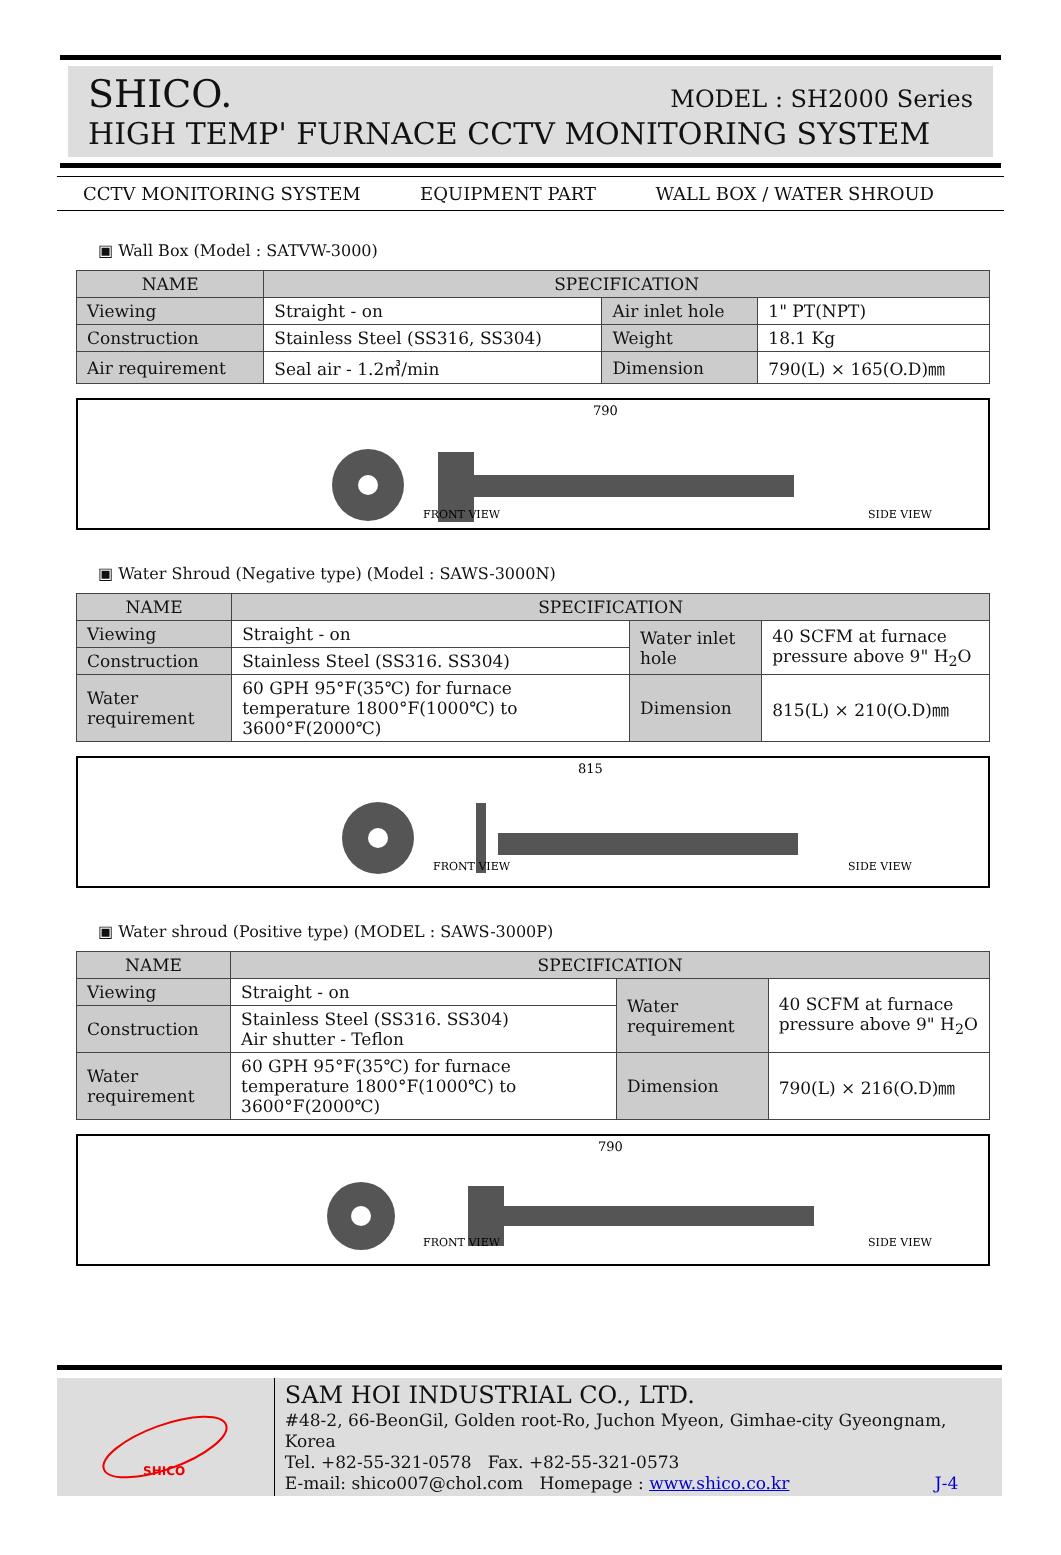SHICO. MODEL : SH2000 Series
HIGH TEMP' FURNACE CCTV MONITORING SYSTEM
CCTV MONITORING SYSTEM EQUIPMENT PART WALL BOX / WATER SHROUD
▣ Wall Box (Model : SATVW-3000)
| NAME | SPECIFICATION | | |
| --- | --- | --- | --- |
| Viewing | Straight - on | Air inlet hole | 1" PT(NPT) |
| Construction | Stainless Steel (SS316, SS304) | Weight | 18.1 Kg |
| Air requirement | Seal air - 1.2㎥/min | Dimension | 790(L) × 165(O.D)㎜ |
FRONT VIEW
790
SIDE VIEW
▣ Water Shroud (Negative type) (Model : SAWS-3000N)
| NAME | SPECIFICATION | | |
| --- | --- | --- | --- |
| Viewing | Straight - on | Water inlet hole | 40 SCFM at furnace pressure above 9" H<sub>2</sub>O |
| Construction | Stainless Steel (SS316. SS304) | | |
| Water requirement | 60 GPH 95°F(35℃) for furnace temperature 1800°F(1000℃) to 3600°F(2000℃) | Dimension | 815(L) × 210(O.D)㎜ |
FRONT VIEW
815
SIDE VIEW
▣ Water shroud (Positive type) (MODEL : SAWS-3000P)
| NAME | SPECIFICATION | | |
| --- | --- | --- | --- |
| Viewing | Straight - on | Water requirement | 40 SCFM at furnace pressure above 9" H<sub>2</sub>O |
| Construction | Stainless Steel (SS316. SS304) Air shutter - Teflon | | |
| Water requirement | 60 GPH 95°F(35℃) for furnace temperature 1800°F(1000℃) to 3600°F(2000℃) | Dimension | 790(L) × 216(O.D)㎜ |
FRONT VIEW
790
SIDE VIEW
SHICO
SAM HOI INDUSTRIAL CO., LTD.
#48-2, 66-BeonGil, Golden root-Ro, Juchon Myeon, Gimhae-city Gyeongnam, Korea
Tel. +82-55-321-0578 Fax. +82-55-321-0573
E-mail: shico007@chol.com Homepage : www.shico.co.kr J-4